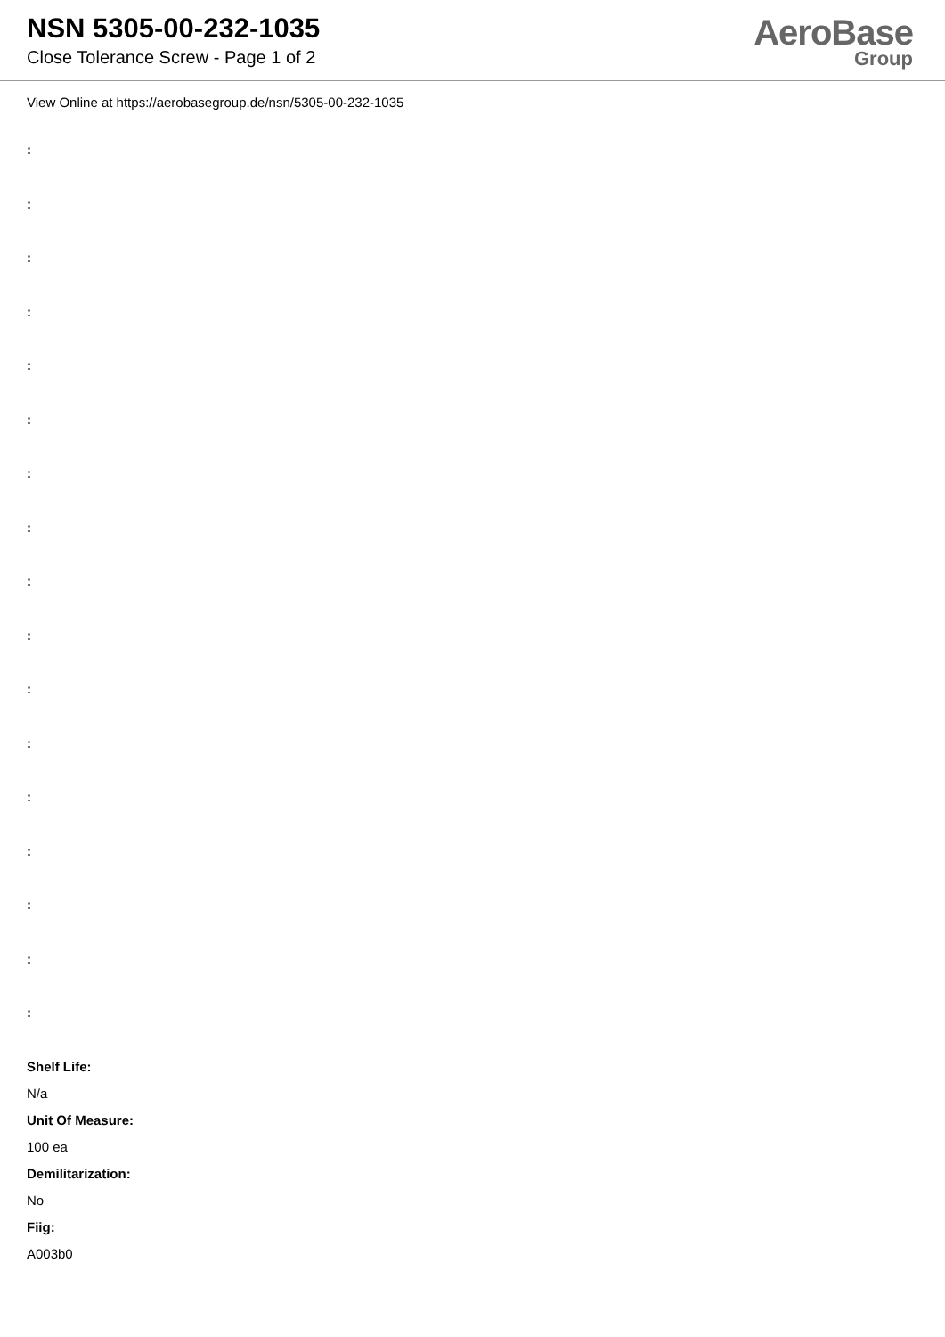NSN 5305-00-232-1035
Close Tolerance Screw - Page 1 of 2
AeroBase
Group
View Online at https://aerobasegroup.de/nsn/5305-00-232-1035
:
:
:
:
:
:
:
:
:
:
:
:
:
:
:
:
:
Shelf Life:
N/a
Unit Of Measure:
100 ea
Demilitarization:
No
Fiig:
A003b0